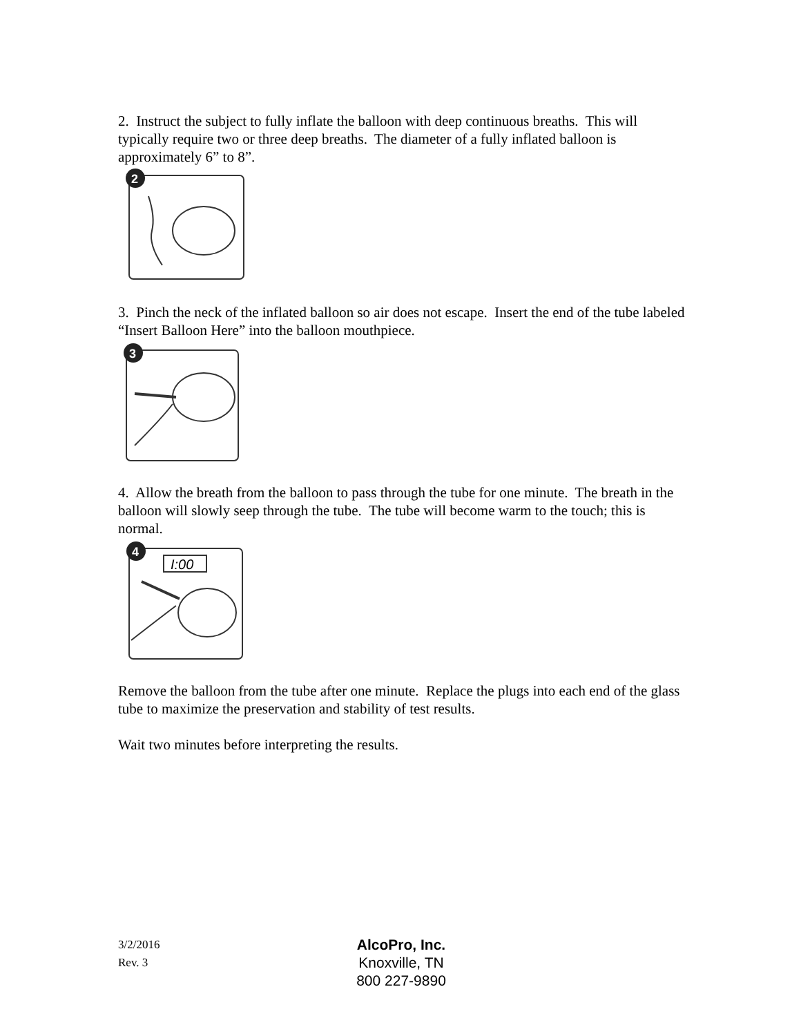2. Instruct the subject to fully inflate the balloon with deep continuous breaths. This will typically require two or three deep breaths. The diameter of a fully inflated balloon is approximately 6” to 8”.
2
3. Pinch the neck of the inflated balloon so air does not escape. Insert the end of the tube labeled “Insert Balloon Here” into the balloon mouthpiece.
3
4. Allow the breath from the balloon to pass through the tube for one minute. The breath in the balloon will slowly seep through the tube. The tube will become warm to the touch; this is normal.
4
I:00
Remove the balloon from the tube after one minute. Replace the plugs into each end of the glass tube to maximize the preservation and stability of test results.
Wait two minutes before interpreting the results.
3/2/2016
Rev. 3
AlcoPro, Inc.
Knoxville, TN
800 227-9890